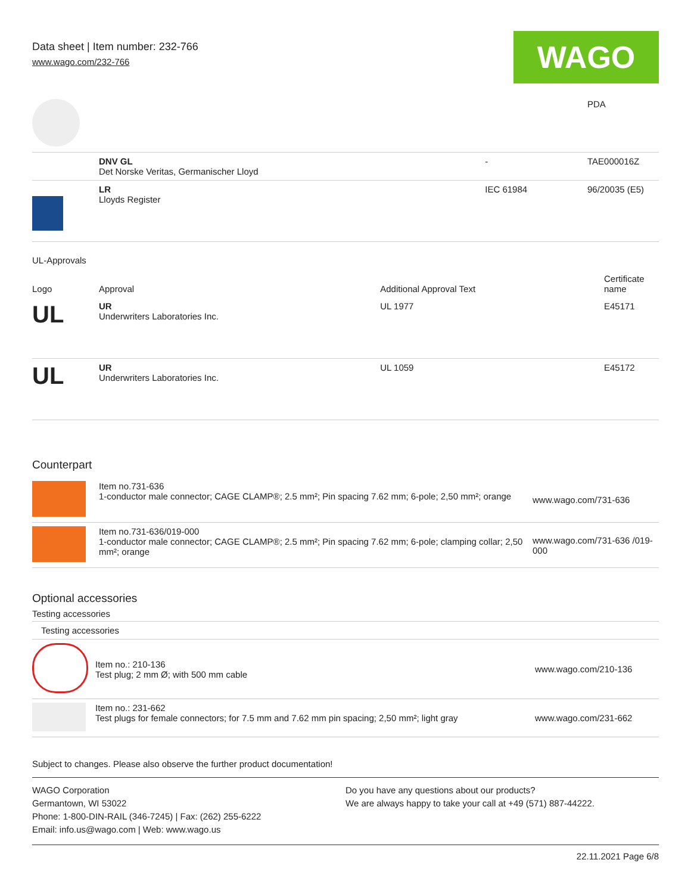Data sheet | Item number: 232-766
www.wago.com/232-766
WAGO
| | | | PDA |
| | DNV GL Det Norske Veritas, Germanischer Lloyd | - | TAE000016Z |
| | LR Lloyds Register | IEC 61984 | 96/20035 (E5) |
UL-Approvals
| Logo | Approval | Additional Approval Text | Certificate name |
| --- | --- | --- | --- |
| UL | UR Underwriters Laboratories Inc. | UL 1977 | E45171 |
| UL | UR Underwriters Laboratories Inc. | UL 1059 | E45172 |
Counterpart
| | Item no.731-636 1-conductor male connector; CAGE CLAMP®; 2.5 mm²; Pin spacing 7.62 mm; 6-pole; 2,50 mm²; orange | www.wago.com/731-636 |
| | Item no.731-636/019-000 1-conductor male connector; CAGE CLAMP®; 2.5 mm²; Pin spacing 7.62 mm; 6-pole; clamping collar; 2,50 mm²; orange | www.wago.com/731-636 /019-000 |
Optional accessories
Testing accessories
| Testing accessories | | |
| | Item no.: 210-136 Test plug; 2 mm Ø; with 500 mm cable | www.wago.com/210-136 |
| | Item no.: 231-662 Test plugs for female connectors; for 7.5 mm and 7.62 mm pin spacing; 2,50 mm²; light gray | www.wago.com/231-662 |
Subject to changes. Please also observe the further product documentation!
WAGO Corporation
Germantown, WI 53022
Phone: 1-800-DIN-RAIL (346-7245) | Fax: (262) 255-6222
Email: info.us@wago.com | Web: www.wago.us
Do you have any questions about our products?
We are always happy to take your call at +49 (571) 887-44222.
22.11.2021 Page 6/8